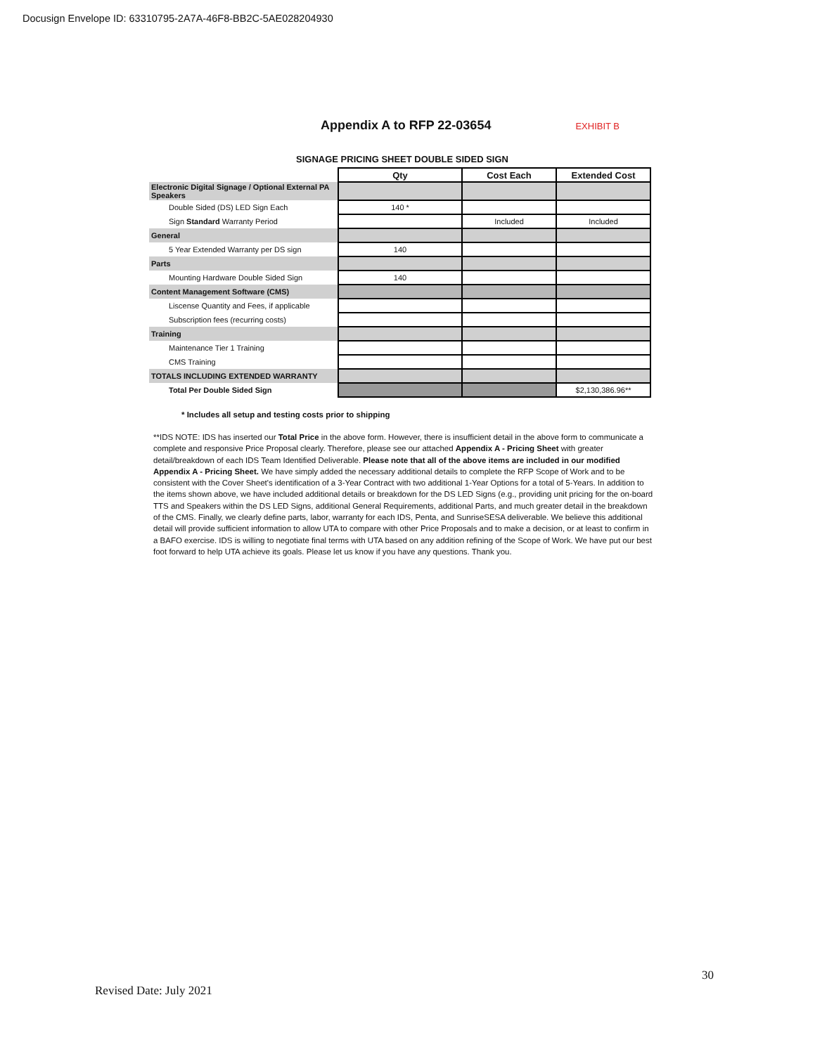Docusign Envelope ID: 63310795-2A7A-46F8-BB2C-5AE028204930
Appendix A to RFP 22-03654
EXHIBIT B
SIGNAGE PRICING SHEET DOUBLE SIDED SIGN
| | Qty | Cost Each | Extended Cost |
| Electronic Digital Signage / Optional External PA Speakers | | | |
| Double Sided (DS) LED Sign Each | 140 * | | |
| Sign Standard Warranty Period | | Included | Included |
| General | | | |
| 5 Year Extended Warranty per DS sign | 140 | | |
| Parts | | | |
| Mounting Hardware Double Sided Sign | 140 | | |
| Content Management Software (CMS) | | | |
| Liscense Quantity and Fees, if applicable | | | |
| Subscription fees (recurring costs) | | | |
| Training | | | |
| Maintenance Tier 1 Training | | | |
| CMS Training | | | |
| TOTALS INCLUDING EXTENDED WARRANTY | | | |
| Total Per Double Sided Sign | | | $2,130,386.96** |
* Includes all setup and testing costs prior to shipping
**IDS NOTE: IDS has inserted our Total Price in the above form. However, there is insufficient detail in the above form to communicate a complete and responsive Price Proposal clearly. Therefore, please see our attached Appendix A - Pricing Sheet with greater detail/breakdown of each IDS Team Identified Deliverable. Please note that all of the above items are included in our modified Appendix A - Pricing Sheet. We have simply added the necessary additional details to complete the RFP Scope of Work and to be consistent with the Cover Sheet's identification of a 3-Year Contract with two additional 1-Year Options for a total of 5-Years. In addition to the items shown above, we have included additional details or breakdown for the DS LED Signs (e.g., providing unit pricing for the on-board TTS and Speakers within the DS LED Signs, additional General Requirements, additional Parts, and much greater detail in the breakdown of the CMS. Finally, we clearly define parts, labor, warranty for each IDS, Penta, and SunriseSESA deliverable. We believe this additional detail will provide sufficient information to allow UTA to compare with other Price Proposals and to make a decision, or at least to confirm in a BAFO exercise. IDS is willing to negotiate final terms with UTA based on any addition refining of the Scope of Work. We have put our best foot forward to help UTA achieve its goals. Please let us know if you have any questions. Thank you.
30
Revised Date: July 2021